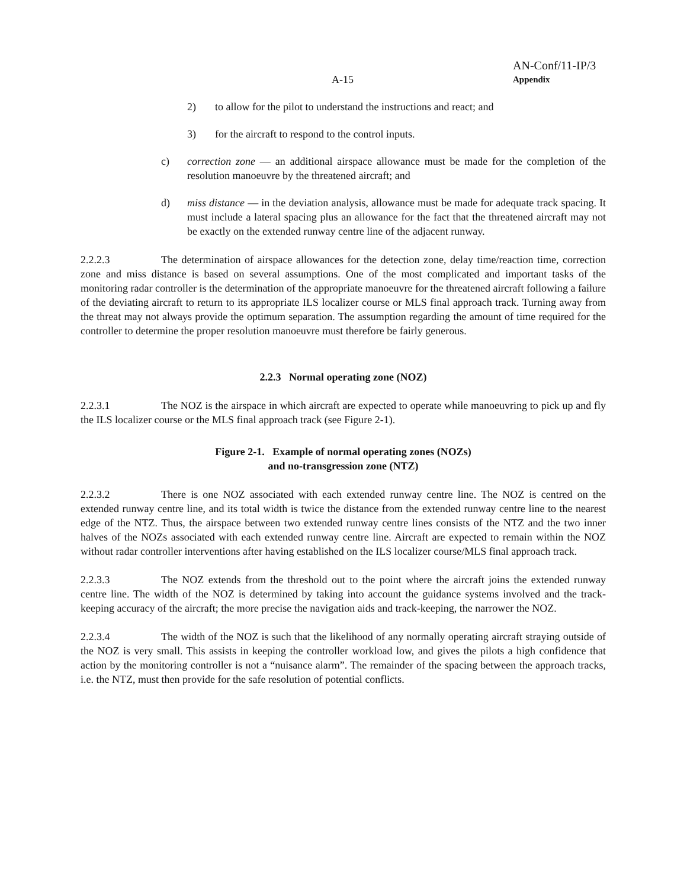AN-Conf/11-IP/3
Appendix
A-15
2) to allow for the pilot to understand the instructions and react; and
3) for the aircraft to respond to the control inputs.
c) correction zone — an additional airspace allowance must be made for the completion of the resolution manoeuvre by the threatened aircraft; and
d) miss distance — in the deviation analysis, allowance must be made for adequate track spacing. It must include a lateral spacing plus an allowance for the fact that the threatened aircraft may not be exactly on the extended runway centre line of the adjacent runway.
2.2.2.3 The determination of airspace allowances for the detection zone, delay time/reaction time, correction zone and miss distance is based on several assumptions. One of the most complicated and important tasks of the monitoring radar controller is the determination of the appropriate manoeuvre for the threatened aircraft following a failure of the deviating aircraft to return to its appropriate ILS localizer course or MLS final approach track. Turning away from the threat may not always provide the optimum separation. The assumption regarding the amount of time required for the controller to determine the proper resolution manoeuvre must therefore be fairly generous.
2.2.3 Normal operating zone (NOZ)
2.2.3.1 The NOZ is the airspace in which aircraft are expected to operate while manoeuvring to pick up and fly the ILS localizer course or the MLS final approach track (see Figure 2-1).
Figure 2-1. Example of normal operating zones (NOZs)
and no-transgression zone (NTZ)
2.2.3.2 There is one NOZ associated with each extended runway centre line. The NOZ is centred on the extended runway centre line, and its total width is twice the distance from the extended runway centre line to the nearest edge of the NTZ. Thus, the airspace between two extended runway centre lines consists of the NTZ and the two inner halves of the NOZs associated with each extended runway centre line. Aircraft are expected to remain within the NOZ without radar controller interventions after having established on the ILS localizer course/MLS final approach track.
2.2.3.3 The NOZ extends from the threshold out to the point where the aircraft joins the extended runway centre line. The width of the NOZ is determined by taking into account the guidance systems involved and the track-keeping accuracy of the aircraft; the more precise the navigation aids and track-keeping, the narrower the NOZ.
2.2.3.4 The width of the NOZ is such that the likelihood of any normally operating aircraft straying outside of the NOZ is very small. This assists in keeping the controller workload low, and gives the pilots a high confidence that action by the monitoring controller is not a “nuisance alarm”. The remainder of the spacing between the approach tracks, i.e. the NTZ, must then provide for the safe resolution of potential conflicts.